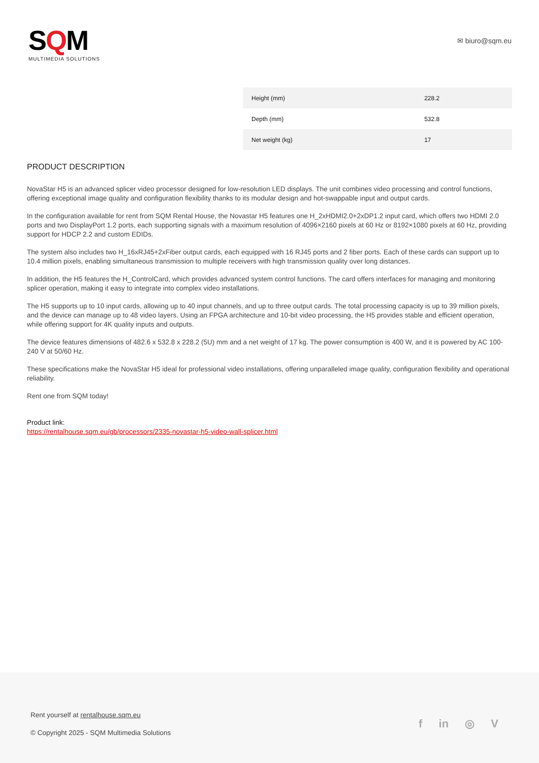SQM
MULTIMEDIA SOLUTIONS
✉ biuro@sqm.eu
| Height (mm) | 228.2 |
| Depth (mm) | 532.8 |
| Net weight (kg) | 17 |
PRODUCT DESCRIPTION
NovaStar H5 is an advanced splicer video processor designed for low-resolution LED displays. The unit combines video processing and control functions, offering exceptional image quality and configuration flexibility thanks to its modular design and hot-swappable input and output cards.
In the configuration available for rent from SQM Rental House, the Novastar H5 features one H_2xHDMI2.0+2xDP1.2 input card, which offers two HDMI 2.0 ports and two DisplayPort 1.2 ports, each supporting signals with a maximum resolution of 4096×2160 pixels at 60 Hz or 8192×1080 pixels at 60 Hz, providing support for HDCP 2.2 and custom EDIDs.
The system also includes two H_16xRJ45+2xFiber output cards, each equipped with 16 RJ45 ports and 2 fiber ports. Each of these cards can support up to 10.4 million pixels, enabling simultaneous transmission to multiple receivers with high transmission quality over long distances.
In addition, the H5 features the H_ControlCard, which provides advanced system control functions. The card offers interfaces for managing and monitoring splicer operation, making it easy to integrate into complex video installations.
The H5 supports up to 10 input cards, allowing up to 40 input channels, and up to three output cards. The total processing capacity is up to 39 million pixels, and the device can manage up to 48 video layers. Using an FPGA architecture and 10-bit video processing, the H5 provides stable and efficient operation, while offering support for 4K quality inputs and outputs.
The device features dimensions of 482.6 x 532.8 x 228.2 (5U) mm and a net weight of 17 kg. The power consumption is 400 W, and it is powered by AC 100-240 V at 50/60 Hz.
These specifications make the NovaStar H5 ideal for professional video installations, offering unparalleled image quality, configuration flexibility and operational reliability.
Rent one from SQM today!
Product link:
https://rentalhouse.sqm.eu/gb/processors/2335-novastar-h5-video-wall-splicer.html
Rent yourself at rentalhouse.sqm.eu
© Copyright 2025 - SQM Multimedia Solutions
f in ◎ V